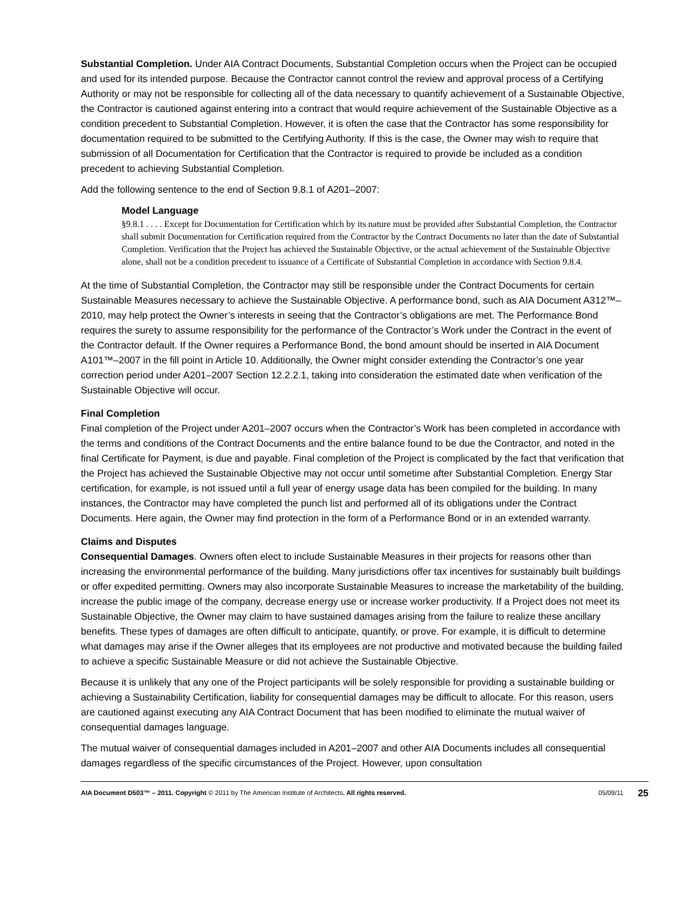Substantial Completion. Under AIA Contract Documents, Substantial Completion occurs when the Project can be occupied and used for its intended purpose. Because the Contractor cannot control the review and approval process of a Certifying Authority or may not be responsible for collecting all of the data necessary to quantify achievement of a Sustainable Objective, the Contractor is cautioned against entering into a contract that would require achievement of the Sustainable Objective as a condition precedent to Substantial Completion. However, it is often the case that the Contractor has some responsibility for documentation required to be submitted to the Certifying Authority. If this is the case, the Owner may wish to require that submission of all Documentation for Certification that the Contractor is required to provide be included as a condition precedent to achieving Substantial Completion.
Add the following sentence to the end of Section 9.8.1 of A201–2007:
Model Language
§9.8.1 . . . . Except for Documentation for Certification which by its nature must be provided after Substantial Completion, the Contractor shall submit Documentation for Certification required from the Contractor by the Contract Documents no later than the date of Substantial Completion. Verification that the Project has achieved the Sustainable Objective, or the actual achievement of the Sustainable Objective alone, shall not be a condition precedent to issuance of a Certificate of Substantial Completion in accordance with Section 9.8.4.
At the time of Substantial Completion, the Contractor may still be responsible under the Contract Documents for certain Sustainable Measures necessary to achieve the Sustainable Objective. A performance bond, such as AIA Document A312™–2010, may help protect the Owner’s interests in seeing that the Contractor’s obligations are met. The Performance Bond requires the surety to assume responsibility for the performance of the Contractor’s Work under the Contract in the event of the Contractor default. If the Owner requires a Performance Bond, the bond amount should be inserted in AIA Document A101™–2007 in the fill point in Article 10. Additionally, the Owner might consider extending the Contractor’s one year correction period under A201–2007 Section 12.2.2.1, taking into consideration the estimated date when verification of the Sustainable Objective will occur.
Final Completion
Final completion of the Project under A201–2007 occurs when the Contractor’s Work has been completed in accordance with the terms and conditions of the Contract Documents and the entire balance found to be due the Contractor, and noted in the final Certificate for Payment, is due and payable. Final completion of the Project is complicated by the fact that verification that the Project has achieved the Sustainable Objective may not occur until sometime after Substantial Completion. Energy Star certification, for example, is not issued until a full year of energy usage data has been compiled for the building. In many instances, the Contractor may have completed the punch list and performed all of its obligations under the Contract Documents. Here again, the Owner may find protection in the form of a Performance Bond or in an extended warranty.
Claims and Disputes
Consequential Damages. Owners often elect to include Sustainable Measures in their projects for reasons other than increasing the environmental performance of the building. Many jurisdictions offer tax incentives for sustainably built buildings or offer expedited permitting. Owners may also incorporate Sustainable Measures to increase the marketability of the building, increase the public image of the company, decrease energy use or increase worker productivity. If a Project does not meet its Sustainable Objective, the Owner may claim to have sustained damages arising from the failure to realize these ancillary benefits. These types of damages are often difficult to anticipate, quantify, or prove. For example, it is difficult to determine what damages may arise if the Owner alleges that its employees are not productive and motivated because the building failed to achieve a specific Sustainable Measure or did not achieve the Sustainable Objective.
Because it is unlikely that any one of the Project participants will be solely responsible for providing a sustainable building or achieving a Sustainability Certification, liability for consequential damages may be difficult to allocate. For this reason, users are cautioned against executing any AIA Contract Document that has been modified to eliminate the mutual waiver of consequential damages language.
The mutual waiver of consequential damages included in A201–2007 and other AIA Documents includes all consequential damages regardless of the specific circumstances of the Project. However, upon consultation
AIA Document D503™ – 2011. Copyright © 2011 by The American Institute of Architects. All rights reserved. 05/09/11 25